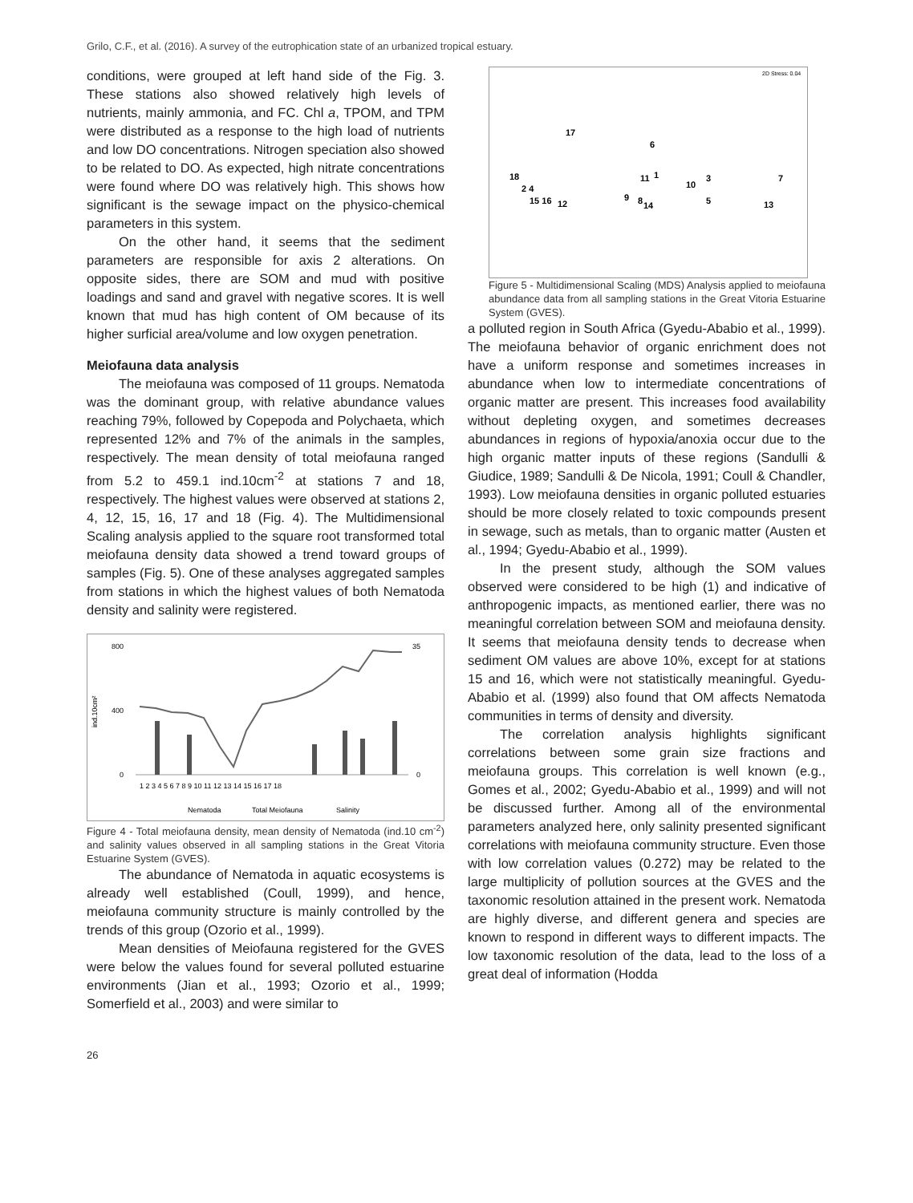Grilo, C.F., et al. (2016). A survey of the eutrophication state of an urbanized tropical estuary.
conditions, were grouped at left hand side of the Fig. 3. These stations also showed relatively high levels of nutrients, mainly ammonia, and FC. Chl a, TPOM, and TPM were distributed as a response to the high load of nutrients and low DO concentrations. Nitrogen speciation also showed to be related to DO. As expected, high nitrate concentrations were found where DO was relatively high. This shows how significant is the sewage impact on the physico-chemical parameters in this system.
On the other hand, it seems that the sediment parameters are responsible for axis 2 alterations. On opposite sides, there are SOM and mud with positive loadings and sand and gravel with negative scores. It is well known that mud has high content of OM because of its higher surficial area/volume and low oxygen penetration.
Meiofauna data analysis
The meiofauna was composed of 11 groups. Nematoda was the dominant group, with relative abundance values reaching 79%, followed by Copepoda and Polychaeta, which represented 12% and 7% of the animals in the samples, respectively. The mean density of total meiofauna ranged from 5.2 to 459.1 ind.10cm<sup>-2</sup> at stations 7 and 18, respectively. The highest values were observed at stations 2, 4, 12, 15, 16, 17 and 18 (Fig. 4). The Multidimensional Scaling analysis applied to the square root transformed total meiofauna density data showed a trend toward groups of samples (Fig. 5). One of these analyses aggregated samples from stations in which the highest values of both Nematoda density and salinity were registered.
800
400
0
ind.10cm²
35
0
1 2 3 4 5 6 7 8 9 10 11 12 13 14 15 16 17 18
Nematoda
Total Meiofauna
Salinity
Figure 4 - Total meiofauna density, mean density of Nematoda (ind.10 cm<sup>-2</sup>) and salinity values observed in all sampling stations in the Great Vitoria Estuarine System (GVES).
The abundance of Nematoda in aquatic ecosystems is already well established (Coull, 1999), and hence, meiofauna community structure is mainly controlled by the trends of this group (Ozorio et al., 1999).
Mean densities of Meiofauna registered for the GVES were below the values found for several polluted estuarine environments (Jian et al., 1993; Ozorio et al., 1999; Somerfield et al., 2003) and were similar to
2D Stress: 0.04
17
6
18
2 4
15 16
12
11
1
10
3
7
9
8
14
5
13
Figure 5 - Multidimensional Scaling (MDS) Analysis applied to meiofauna abundance data from all sampling stations in the Great Vitoria Estuarine System (GVES).
a polluted region in South Africa (Gyedu-Ababio et al., 1999). The meiofauna behavior of organic enrichment does not have a uniform response and sometimes increases in abundance when low to intermediate concentrations of organic matter are present. This increases food availability without depleting oxygen, and sometimes decreases abundances in regions of hypoxia/anoxia occur due to the high organic matter inputs of these regions (Sandulli & Giudice, 1989; Sandulli & De Nicola, 1991; Coull & Chandler, 1993). Low meiofauna densities in organic polluted estuaries should be more closely related to toxic compounds present in sewage, such as metals, than to organic matter (Austen et al., 1994; Gyedu-Ababio et al., 1999).
In the present study, although the SOM values observed were considered to be high (1) and indicative of anthropogenic impacts, as mentioned earlier, there was no meaningful correlation between SOM and meiofauna density. It seems that meiofauna density tends to decrease when sediment OM values are above 10%, except for at stations 15 and 16, which were not statistically meaningful. Gyedu-Ababio et al. (1999) also found that OM affects Nematoda communities in terms of density and diversity.
The correlation analysis highlights significant correlations between some grain size fractions and meiofauna groups. This correlation is well known (e.g., Gomes et al., 2002; Gyedu-Ababio et al., 1999) and will not be discussed further. Among all of the environmental parameters analyzed here, only salinity presented significant correlations with meiofauna community structure. Even those with low correlation values (0.272) may be related to the large multiplicity of pollution sources at the GVES and the taxonomic resolution attained in the present work. Nematoda are highly diverse, and different genera and species are known to respond in different ways to different impacts. The low taxonomic resolution of the data, lead to the loss of a great deal of information (Hodda
26